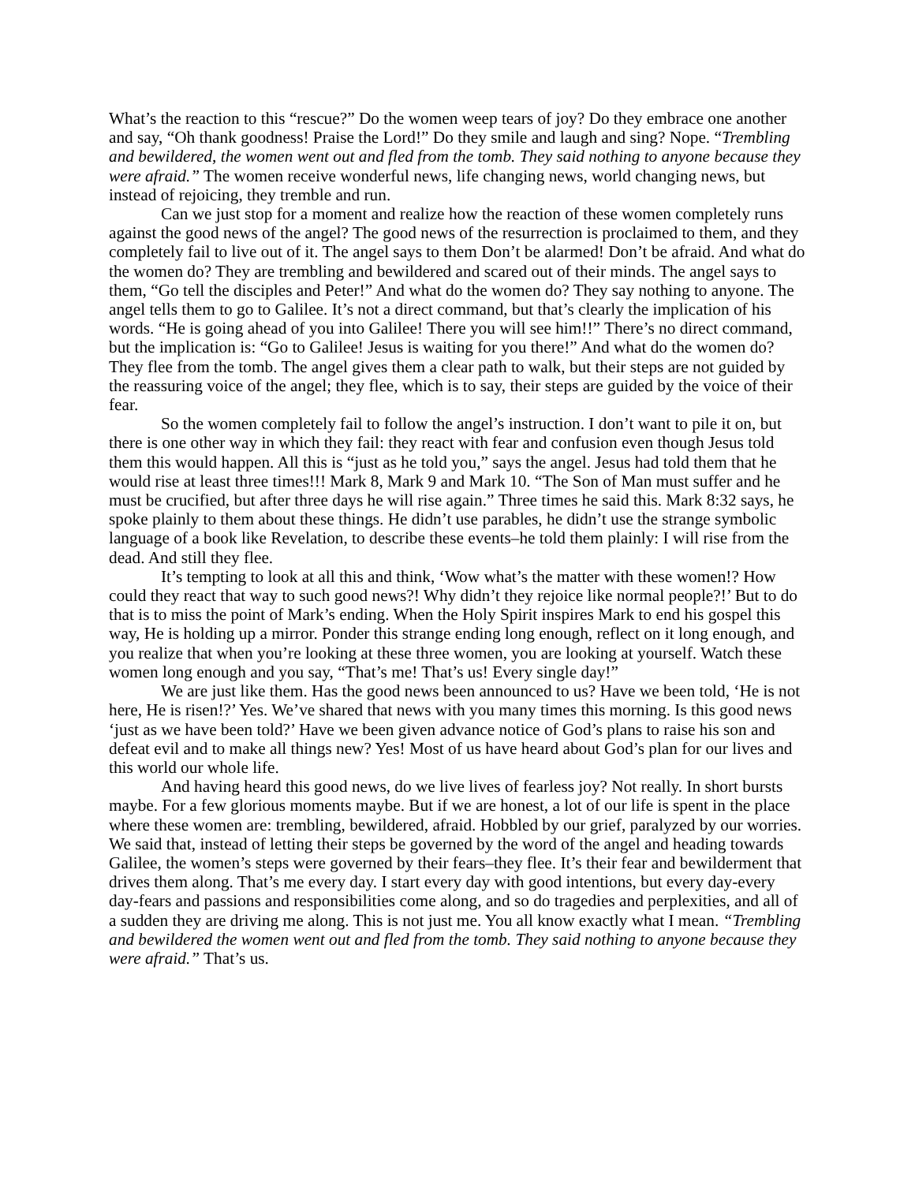What’s the reaction to this “rescue?” Do the women weep tears of joy? Do they embrace one another and say, “Oh thank goodness! Praise the Lord!” Do they smile and laugh and sing? Nope. “Trembling and bewildered, the women went out and fled from the tomb. They said nothing to anyone because they were afraid.” The women receive wonderful news, life changing news, world changing news, but instead of rejoicing, they tremble and run.
Can we just stop for a moment and realize how the reaction of these women completely runs against the good news of the angel? The good news of the resurrection is proclaimed to them, and they completely fail to live out of it. The angel says to them Don’t be alarmed! Don’t be afraid. And what do the women do? They are trembling and bewildered and scared out of their minds. The angel says to them, “Go tell the disciples and Peter!” And what do the women do? They say nothing to anyone. The angel tells them to go to Galilee. It’s not a direct command, but that’s clearly the implication of his words. “He is going ahead of you into Galilee! There you will see him!!” There’s no direct command, but the implication is: “Go to Galilee! Jesus is waiting for you there!” And what do the women do? They flee from the tomb. The angel gives them a clear path to walk, but their steps are not guided by the reassuring voice of the angel; they flee, which is to say, their steps are guided by the voice of their fear.
So the women completely fail to follow the angel’s instruction. I don’t want to pile it on, but there is one other way in which they fail: they react with fear and confusion even though Jesus told them this would happen. All this is “just as he told you,” says the angel. Jesus had told them that he would rise at least three times!!! Mark 8, Mark 9 and Mark 10. “The Son of Man must suffer and he must be crucified, but after three days he will rise again.” Three times he said this. Mark 8:32 says, he spoke plainly to them about these things. He didn’t use parables, he didn’t use the strange symbolic language of a book like Revelation, to describe these events–he told them plainly: I will rise from the dead. And still they flee.
It’s tempting to look at all this and think, ‘Wow what’s the matter with these women!? How could they react that way to such good news?! Why didn’t they rejoice like normal people?!’ But to do that is to miss the point of Mark’s ending. When the Holy Spirit inspires Mark to end his gospel this way, He is holding up a mirror. Ponder this strange ending long enough, reflect on it long enough, and you realize that when you’re looking at these three women, you are looking at yourself. Watch these women long enough and you say, “That’s me! That’s us! Every single day!”
We are just like them. Has the good news been announced to us? Have we been told, ‘He is not here, He is risen!?’ Yes. We’ve shared that news with you many times this morning. Is this good news ‘just as we have been told?’ Have we been given advance notice of God’s plans to raise his son and defeat evil and to make all things new? Yes! Most of us have heard about God’s plan for our lives and this world our whole life.
And having heard this good news, do we live lives of fearless joy? Not really. In short bursts maybe. For a few glorious moments maybe. But if we are honest, a lot of our life is spent in the place where these women are: trembling, bewildered, afraid. Hobbled by our grief, paralyzed by our worries. We said that, instead of letting their steps be governed by the word of the angel and heading towards Galilee, the women’s steps were governed by their fears–they flee. It’s their fear and bewilderment that drives them along. That’s me every day. I start every day with good intentions, but every day-every day-fears and passions and responsibilities come along, and so do tragedies and perplexities, and all of a sudden they are driving me along. This is not just me. You all know exactly what I mean. “Trembling and bewildered the women went out and fled from the tomb. They said nothing to anyone because they were afraid.” That’s us.